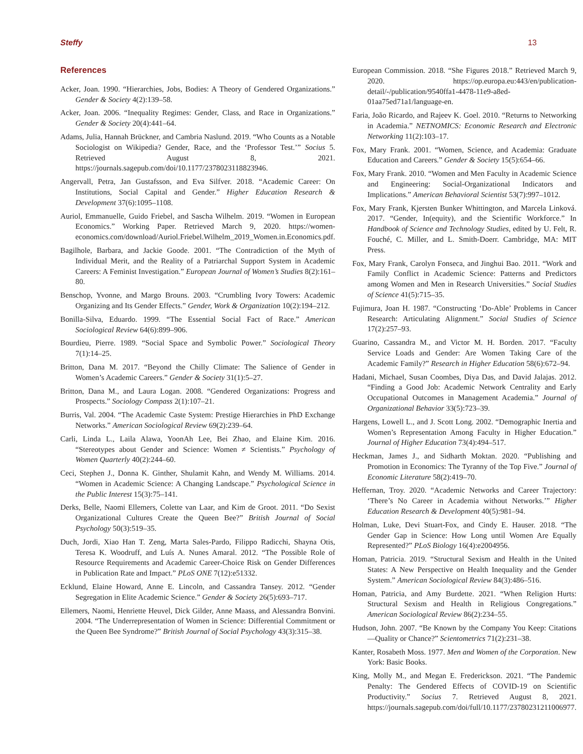Steffy 13
References
Acker, Joan. 1990. “Hierarchies, Jobs, Bodies: A Theory of Gendered Organizations.” Gender & Society 4(2):139–58.
Acker, Joan. 2006. “Inequality Regimes: Gender, Class, and Race in Organizations.” Gender & Society 20(4):441–64.
Adams, Julia, Hannah Brückner, and Cambria Naslund. 2019. “Who Counts as a Notable Sociologist on Wikipedia? Gender, Race, and the ‘Professor Test.’” Socius 5. Retrieved August 8, 2021. https://journals.sagepub.com/doi/10.1177/2378023118823946.
Angervall, Petra, Jan Gustafsson, and Eva Silfver. 2018. “Academic Career: On Institutions, Social Capital and Gender.” Higher Education Research & Development 37(6):1095–1108.
Auriol, Emmanuelle, Guido Friebel, and Sascha Wilhelm. 2019. “Women in European Economics.” Working Paper. Retrieved March 9, 2020. https://women-economics.com/download/Auriol.Friebel.Wilhelm_2019_Women.in.Economics.pdf.
Bagilhole, Barbara, and Jackie Goode. 2001. “The Contradiction of the Myth of Individual Merit, and the Reality of a Patriarchal Support System in Academic Careers: A Feminist Investigation.” European Journal of Women’s Studies 8(2):161–80.
Benschop, Yvonne, and Margo Brouns. 2003. “Crumbling Ivory Towers: Academic Organizing and Its Gender Effects.” Gender, Work & Organization 10(2):194–212.
Bonilla-Silva, Eduardo. 1999. “The Essential Social Fact of Race.” American Sociological Review 64(6):899–906.
Bourdieu, Pierre. 1989. “Social Space and Symbolic Power.” Sociological Theory 7(1):14–25.
Britton, Dana M. 2017. “Beyond the Chilly Climate: The Salience of Gender in Women’s Academic Careers.” Gender & Society 31(1):5–27.
Britton, Dana M., and Laura Logan. 2008. “Gendered Organizations: Progress and Prospects.” Sociology Compass 2(1):107–21.
Burris, Val. 2004. “The Academic Caste System: Prestige Hierarchies in PhD Exchange Networks.” American Sociological Review 69(2):239–64.
Carli, Linda L., Laila Alawa, YoonAh Lee, Bei Zhao, and Elaine Kim. 2016. “Stereotypes about Gender and Science: Women ≠ Scientists.” Psychology of Women Quarterly 40(2):244–60.
Ceci, Stephen J., Donna K. Ginther, Shulamit Kahn, and Wendy M. Williams. 2014. “Women in Academic Science: A Changing Landscape.” Psychological Science in the Public Interest 15(3):75–141.
Derks, Belle, Naomi Ellemers, Colette van Laar, and Kim de Groot. 2011. “Do Sexist Organizational Cultures Create the Queen Bee?” British Journal of Social Psychology 50(3):519–35.
Duch, Jordi, Xiao Han T. Zeng, Marta Sales-Pardo, Filippo Radicchi, Shayna Otis, Teresa K. Woodruff, and Luís A. Nunes Amaral. 2012. “The Possible Role of Resource Requirements and Academic Career-Choice Risk on Gender Differences in Publication Rate and Impact.” PLoS ONE 7(12):e51332.
Ecklund, Elaine Howard, Anne E. Lincoln, and Cassandra Tansey. 2012. “Gender Segregation in Elite Academic Science.” Gender & Society 26(5):693–717.
Ellemers, Naomi, Henriette Heuvel, Dick Gilder, Anne Maass, and Alessandra Bonvini. 2004. “The Underrepresentation of Women in Science: Differential Commitment or the Queen Bee Syndrome?” British Journal of Social Psychology 43(3):315–38.
European Commission. 2018. “She Figures 2018.” Retrieved March 9, 2020. https://op.europa.eu:443/en/publication-detail/-/publication/9540ffa1-4478-11e9-a8ed-01aa75ed71a1/language-en.
Faria, João Ricardo, and Rajeev K. Goel. 2010. “Returns to Networking in Academia.” NETNOMICS: Economic Research and Electronic Networking 11(2):103–17.
Fox, Mary Frank. 2001. “Women, Science, and Academia: Graduate Education and Careers.” Gender & Society 15(5):654–66.
Fox, Mary Frank. 2010. “Women and Men Faculty in Academic Science and Engineering: Social-Organizational Indicators and Implications.” American Behavioral Scientist 53(7):997–1012.
Fox, Mary Frank, Kjersten Bunker Whittington, and Marcela Linková. 2017. “Gender, In(equity), and the Scientific Workforce.” In Handbook of Science and Technology Studies, edited by U. Felt, R. Fouché, C. Miller, and L. Smith-Doerr. Cambridge, MA: MIT Press.
Fox, Mary Frank, Carolyn Fonseca, and Jinghui Bao. 2011. “Work and Family Conflict in Academic Science: Patterns and Predictors among Women and Men in Research Universities.” Social Studies of Science 41(5):715–35.
Fujimura, Joan H. 1987. “Constructing ‘Do-Able’ Problems in Cancer Research: Articulating Alignment.” Social Studies of Science 17(2):257–93.
Guarino, Cassandra M., and Victor M. H. Borden. 2017. “Faculty Service Loads and Gender: Are Women Taking Care of the Academic Family?” Research in Higher Education 58(6):672–94.
Hadani, Michael, Susan Coombes, Diya Das, and David Jalajas. 2012. “Finding a Good Job: Academic Network Centrality and Early Occupational Outcomes in Management Academia.” Journal of Organizational Behavior 33(5):723–39.
Hargens, Lowell L., and J. Scott Long. 2002. “Demographic Inertia and Women’s Representation Among Faculty in Higher Education.” Journal of Higher Education 73(4):494–517.
Heckman, James J., and Sidharth Moktan. 2020. “Publishing and Promotion in Economics: The Tyranny of the Top Five.” Journal of Economic Literature 58(2):419–70.
Heffernan, Troy. 2020. “Academic Networks and Career Trajectory: ‘There’s No Career in Academia without Networks.’” Higher Education Research & Development 40(5):981–94.
Holman, Luke, Devi Stuart-Fox, and Cindy E. Hauser. 2018. “The Gender Gap in Science: How Long until Women Are Equally Represented?” PLoS Biology 16(4):e2004956.
Homan, Patricia. 2019. “Structural Sexism and Health in the United States: A New Perspective on Health Inequality and the Gender System.” American Sociological Review 84(3):486–516.
Homan, Patricia, and Amy Burdette. 2021. “When Religion Hurts: Structural Sexism and Health in Religious Congregations.” American Sociological Review 86(2):234–55.
Hudson, John. 2007. “Be Known by the Company You Keep: Citations—Quality or Chance?” Scientometrics 71(2):231–38.
Kanter, Rosabeth Moss. 1977. Men and Women of the Corporation. New York: Basic Books.
King, Molly M., and Megan E. Frederickson. 2021. “The Pandemic Penalty: The Gendered Effects of COVID-19 on Scientific Productivity.” Socius 7. Retrieved August 8, 2021. https://journals.sagepub.com/doi/full/10.1177/23780231211006977.